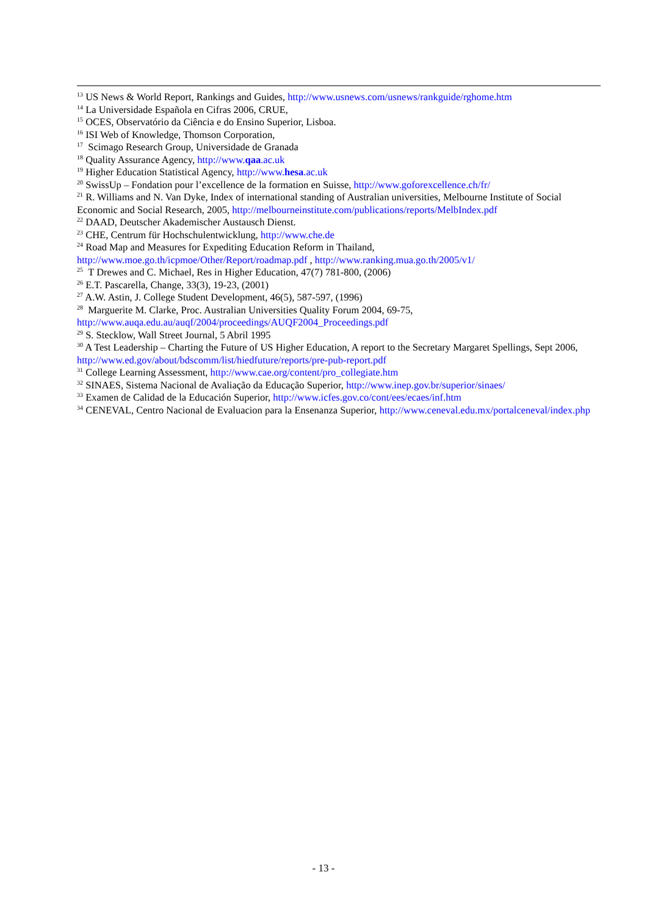<sup>13</sup> US News & World Report, Rankings and Guides, http://www.usnews.com/usnews/rankguide/rghome.htm
<sup>14</sup> La Universidade Española en Cifras 2006, CRUE,
<sup>15</sup> OCES, Observatório da Ciência e do Ensino Superior, Lisboa.
<sup>16</sup> ISI Web of Knowledge, Thomson Corporation,
<sup>17</sup> Scimago Research Group, Universidade de Granada
<sup>18</sup> Quality Assurance Agency, http://www.qaa.ac.uk
<sup>19</sup> Higher Education Statistical Agency, http://www.hesa.ac.uk
<sup>20</sup> SwissUp – Fondation pour l’excellence de la formation en Suisse, http://www.goforexcellence.ch/fr/
<sup>21</sup> R. Williams and N. Van Dyke, Index of international standing of Australian universities, Melbourne Institute of Social Economic and Social Research, 2005, http://melbourneinstitute.com/publications/reports/MelbIndex.pdf
<sup>22</sup> DAAD, Deutscher Akademischer Austausch Dienst.
<sup>23</sup> CHE, Centrum für Hochschulentwicklung, http://www.che.de
<sup>24</sup> Road Map and Measures for Expediting Education Reform in Thailand, http://www.moe.go.th/icpmoe/Other/Report/roadmap.pdf , http://www.ranking.mua.go.th/2005/v1/
<sup>25</sup> T Drewes and C. Michael, Res in Higher Education, 47(7) 781-800, (2006)
<sup>26</sup> E.T. Pascarella, Change, 33(3), 19-23, (2001)
<sup>27</sup> A.W. Astin, J. College Student Development, 46(5), 587-597, (1996)
<sup>28</sup> Marguerite M. Clarke, Proc. Australian Universities Quality Forum 2004, 69-75, http://www.auqa.edu.au/auqf/2004/proceedings/AUQF2004_Proceedings.pdf
<sup>29</sup> S. Stecklow, Wall Street Journal, 5 Abril 1995
<sup>30</sup> A Test Leadership – Charting the Future of US Higher Education, A report to the Secretary Margaret Spellings, Sept 2006, http://www.ed.gov/about/bdscomm/list/hiedfuture/reports/pre-pub-report.pdf
<sup>31</sup> College Learning Assessment, http://www.cae.org/content/pro_collegiate.htm
<sup>32</sup> SINAES, Sistema Nacional de Avaliação da Educação Superior, http://www.inep.gov.br/superior/sinaes/
<sup>33</sup> Examen de Calidad de la Educación Superior, http://www.icfes.gov.co/cont/ees/ecaes/inf.htm
<sup>34</sup> CENEVAL, Centro Nacional de Evaluacion para la Ensenanza Superior, http://www.ceneval.edu.mx/portalceneval/index.php
- 13 -